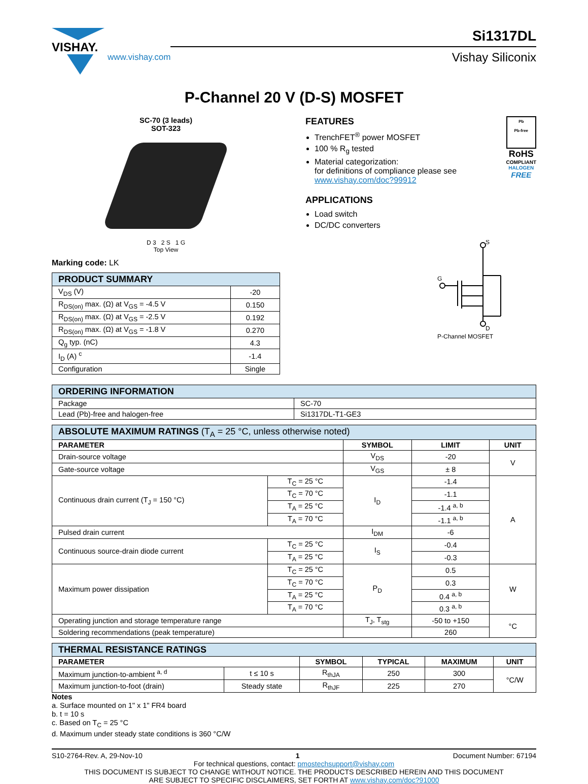VISHAY.
www.vishay.com
Si1317DL
Vishay Siliconix
P-Channel 20 V (D-S) MOSFET
SC-70 (3 leads)
SOT-323
D 3 2 S 1 G
Top View
Marking code: LK
| PRODUCT SUMMARY | |
| V<sub>DS</sub> (V) | -20 |
| R<sub>DS(on)</sub> max. (Ω) at V<sub>GS</sub> = -4.5 V | 0.150 |
| R<sub>DS(on)</sub> max. (Ω) at V<sub>GS</sub> = -2.5 V | 0.192 |
| R<sub>DS(on)</sub> max. (Ω) at V<sub>GS</sub> = -1.8 V | 0.270 |
| Q<sub>g</sub> typ. (nC) | 4.3 |
| I<sub>D</sub> (A) <sup>c</sup> | -1.4 |
| Configuration | Single |
FEATURES
TrenchFET<sup>®</sup> power MOSFET
100 % R<sub>g</sub> tested
Material categorization:
for definitions of compliance please see www.vishay.com/doc?99912
APPLICATIONS
Load switch
DC/DC converters
Pb
Pb-free
RoHS
COMPLIANT
HALOGEN
FREE
S
G
D
P-Channel MOSFET
| ORDERING INFORMATION | |
| Package | SC-70 |
| Lead (Pb)-free and halogen-free | Si1317DL-T1-GE3 |
| ABSOLUTE MAXIMUM RATINGS (T<sub>A</sub> = 25 °C, unless otherwise noted) | | | | |
| PARAMETER | | SYMBOL | LIMIT | UNIT |
| Drain-source voltage | | V<sub>DS</sub> | -20 | V |
| Gate-source voltage | | V<sub>GS</sub> | ± 8 | |
| Continuous drain current (T<sub>J</sub> = 150 °C) | T<sub>C</sub> = 25 °C | I<sub>D</sub> | -1.4 | A |
| | T<sub>C</sub> = 70 °C | | -1.1 | |
| | T<sub>A</sub> = 25 °C | | -1.4 <sup>a, b</sup> | |
| | T<sub>A</sub> = 70 °C | | -1.1 <sup>a, b</sup> | |
| Pulsed drain current | | I<sub>DM</sub> | -6 | |
| Continuous source-drain diode current | T<sub>C</sub> = 25 °C | I<sub>S</sub> | -0.4 | |
| | T<sub>A</sub> = 25 °C | | -0.3 | |
| Maximum power dissipation | T<sub>C</sub> = 25 °C | P<sub>D</sub> | 0.5 | W |
| | T<sub>C</sub> = 70 °C | | 0.3 | |
| | T<sub>A</sub> = 25 °C | | 0.4 <sup>a, b</sup> | |
| | T<sub>A</sub> = 70 °C | | 0.3 <sup>a, b</sup> | |
| Operating junction and storage temperature range | | T<sub>J</sub>, T<sub>stg</sub> | -50 to +150 | °C |
| Soldering recommendations (peak temperature) | | | 260 | |
| THERMAL RESISTANCE RATINGS | | | | | |
| PARAMETER | | SYMBOL | TYPICAL | MAXIMUM | UNIT |
| Maximum junction-to-ambient <sup>a, d</sup> | t ≤ 10 s | R<sub>thJA</sub> | 250 | 300 | °C/W |
| Maximum junction-to-foot (drain) | Steady state | R<sub>thJF</sub> | 225 | 270 | |
Notes
a. Surface mounted on 1" x 1" FR4 board
b. t = 10 s
c. Based on T<sub>C</sub> = 25 °C
d. Maximum under steady state conditions is 360 °C/W
S10-2764-Rev. A, 29-Nov-10 1 Document Number: 67194
For technical questions, contact: pmostechsupport@vishay.com
THIS DOCUMENT IS SUBJECT TO CHANGE WITHOUT NOTICE. THE PRODUCTS DESCRIBED HEREIN AND THIS DOCUMENT
ARE SUBJECT TO SPECIFIC DISCLAIMERS, SET FORTH AT www.vishay.com/doc?91000